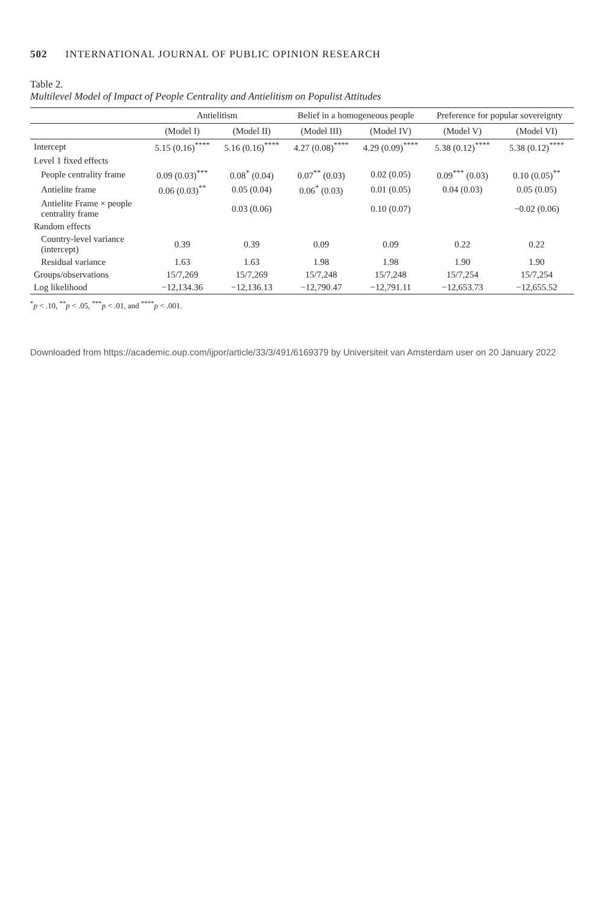502 INTERNATIONAL JOURNAL OF PUBLIC OPINION RESEARCH
Table 2.
Multilevel Model of Impact of People Centrality and Antielitism on Populist Attitudes
| | Antielitism | | Belief in a homogeneous people | | Preference for popular sovereignty | |
| --- | --- | --- | --- | --- | --- | --- |
| | (Model I) | (Model II) | (Model III) | (Model IV) | (Model V) | (Model VI) |
| Intercept | 5.15 (0.16)<sup>****</sup> | 5.16 (0.16)<sup>****</sup> | 4.27 (0.08)<sup>****</sup> | 4.29 (0.09)<sup>****</sup> | 5.38 (0.12)<sup>****</sup> | 5.38 (0.12)<sup>****</sup> |
| Level 1 fixed effects | | | | | | |
| People centrality frame | 0.09 (0.03)<sup>***</sup> | 0.08<sup>*</sup> (0.04) | 0.07<sup>**</sup> (0.03) | 0.02 (0.05) | 0.09<sup>***</sup> (0.03) | 0.10 (0.05)<sup>**</sup> |
| Antielite frame | 0.06 (0.03)<sup>**</sup> | 0.05 (0.04) | 0.06<sup>*</sup> (0.03) | 0.01 (0.05) | 0.04 (0.03) | 0.05 (0.05) |
| Antielite Frame × people centrality frame | | 0.03 (0.06) | | 0.10 (0.07) | | −0.02 (0.06) |
| Random effects | | | | | | |
| Country-level variance (intercept) | 0.39 | 0.39 | 0.09 | 0.09 | 0.22 | 0.22 |
| Residual variance | 1.63 | 1.63 | 1.98 | 1.98 | 1.90 | 1.90 |
| Groups/observations | 15/7,269 | 15/7,269 | 15/7,248 | 15/7,248 | 15/7,254 | 15/7,254 |
| Log likelihood | −12,134.36 | −12,136.13 | −12,790.47 | −12,791.11 | −12,653.73 | −12,655.52 |
<sup>*</sup> p < .10, <sup>**</sup>p < .05, <sup>***</sup>p < .01, and <sup>****</sup>p < .001.
Downloaded from https://academic.oup.com/ijpor/article/33/3/491/6169379 by Universiteit van Amsterdam user on 20 January 2022